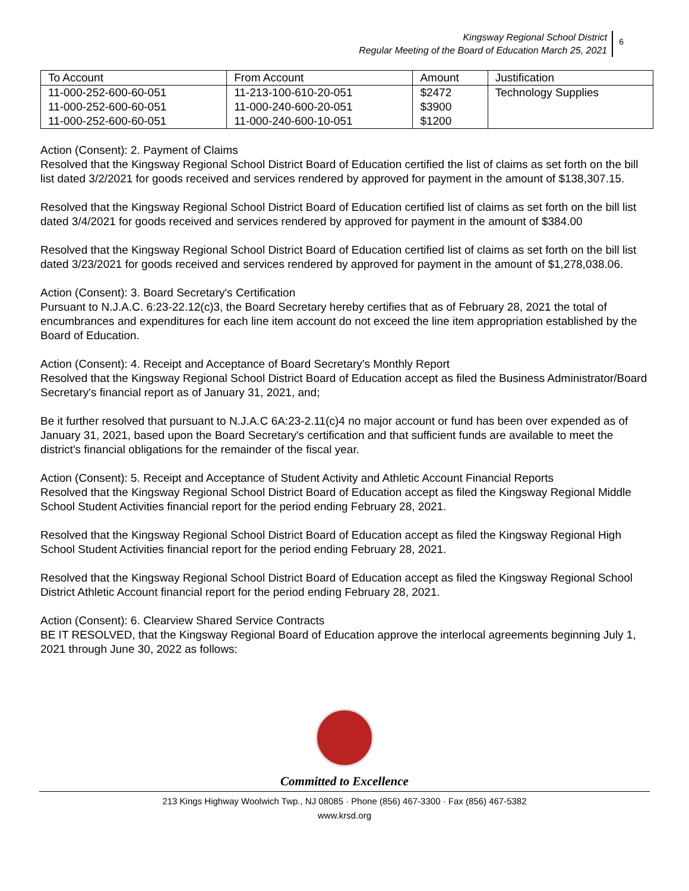Kingsway Regional School District
Regular Meeting of the Board of Education March 25, 2021
6
| To Account | From Account | Amount | Justification |
| --- | --- | --- | --- |
| 11-000-252-600-60-051 | 11-213-100-610-20-051 | $2472 | Technology Supplies |
| 11-000-252-600-60-051 | 11-000-240-600-20-051 | $3900 | |
| 11-000-252-600-60-051 | 11-000-240-600-10-051 | $1200 | |
Action (Consent): 2. Payment of Claims
Resolved that the Kingsway Regional School District Board of Education certified the list of claims as set forth on the bill list dated 3/2/2021 for goods received and services rendered by approved for payment in the amount of $138,307.15.
Resolved that the Kingsway Regional School District Board of Education certified list of claims as set forth on the bill list dated 3/4/2021 for goods received and services rendered by approved for payment in the amount of $384.00
Resolved that the Kingsway Regional School District Board of Education certified list of claims as set forth on the bill list dated 3/23/2021 for goods received and services rendered by approved for payment in the amount of $1,278,038.06.
Action (Consent): 3. Board Secretary's Certification
Pursuant to N.J.A.C. 6:23-22.12(c)3, the Board Secretary hereby certifies that as of February 28, 2021 the total of encumbrances and expenditures for each line item account do not exceed the line item appropriation established by the Board of Education.
Action (Consent): 4. Receipt and Acceptance of Board Secretary's Monthly Report
Resolved that the Kingsway Regional School District Board of Education accept as filed the Business Administrator/Board Secretary's financial report as of January 31, 2021, and;
Be it further resolved that pursuant to N.J.A.C 6A:23-2.11(c)4 no major account or fund has been over expended as of January 31, 2021, based upon the Board Secretary's certification and that sufficient funds are available to meet the district's financial obligations for the remainder of the fiscal year.
Action (Consent): 5. Receipt and Acceptance of Student Activity and Athletic Account Financial Reports
Resolved that the Kingsway Regional School District Board of Education accept as filed the Kingsway Regional Middle School Student Activities financial report for the period ending February 28, 2021.
Resolved that the Kingsway Regional School District Board of Education accept as filed the Kingsway Regional High School Student Activities financial report for the period ending February 28, 2021.
Resolved that the Kingsway Regional School District Board of Education accept as filed the Kingsway Regional School District Athletic Account financial report for the period ending February 28, 2021.
Action (Consent): 6. Clearview Shared Service Contracts
BE IT RESOLVED, that the Kingsway Regional Board of Education approve the interlocal agreements beginning July 1, 2021 through June 30, 2022 as follows:
Committed to Excellence
213 Kings Highway Woolwich Twp., NJ 08085 · Phone (856) 467-3300 · Fax (856) 467-5382
www.krsd.org